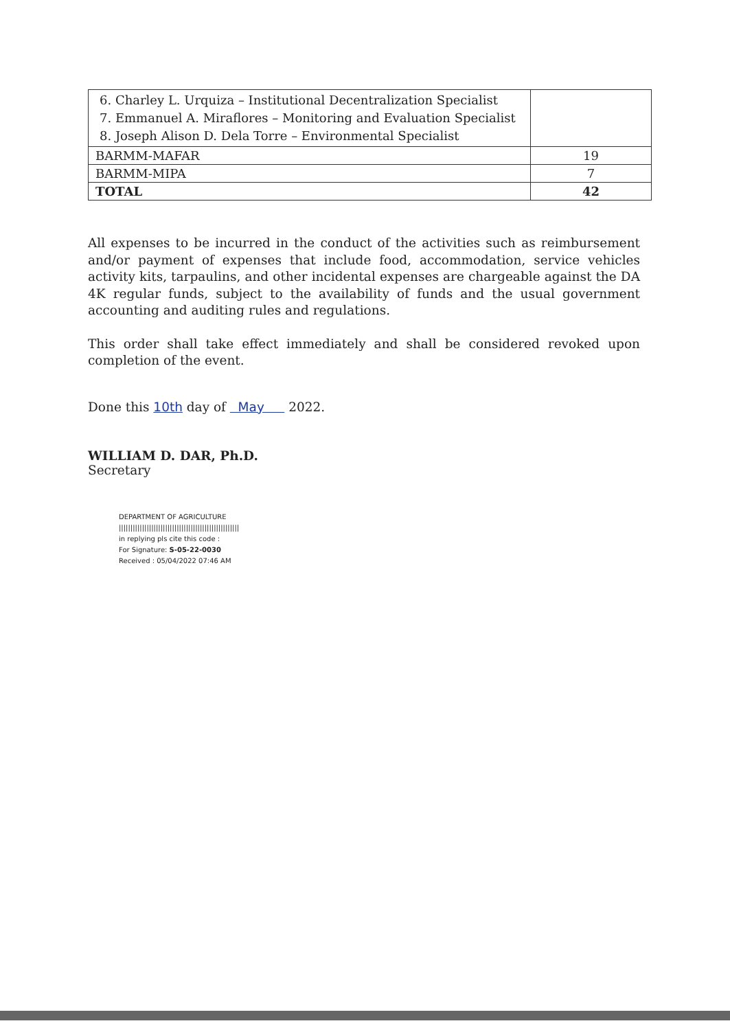| 6. Charley L. Urquiza – Institutional Decentralization Specialist 7. Emmanuel A. Miraflores – Monitoring and Evaluation Specialist 8. Joseph Alison D. Dela Torre – Environmental Specialist | |
| BARMM-MAFAR | 19 |
| BARMM-MIPA | 7 |
| TOTAL | 42 |
All expenses to be incurred in the conduct of the activities such as reimbursement and/or payment of expenses that include food, accommodation, service vehicles activity kits, tarpaulins, and other incidental expenses are chargeable against the DA 4K regular funds, subject to the availability of funds and the usual government accounting and auditing rules and regulations.
This order shall take effect immediately and shall be considered revoked upon completion of the event.
Done this 10th day of May 2022.
WILLIAM D. DAR, Ph.D.
Secretary
DEPARTMENT OF AGRICULTURE
||||||||||||||||||||||||||||||||||||||||||||||||||||
in replying pls cite this code :
For Signature: S-05-22-0030
Received : 05/04/2022 07:46 AM